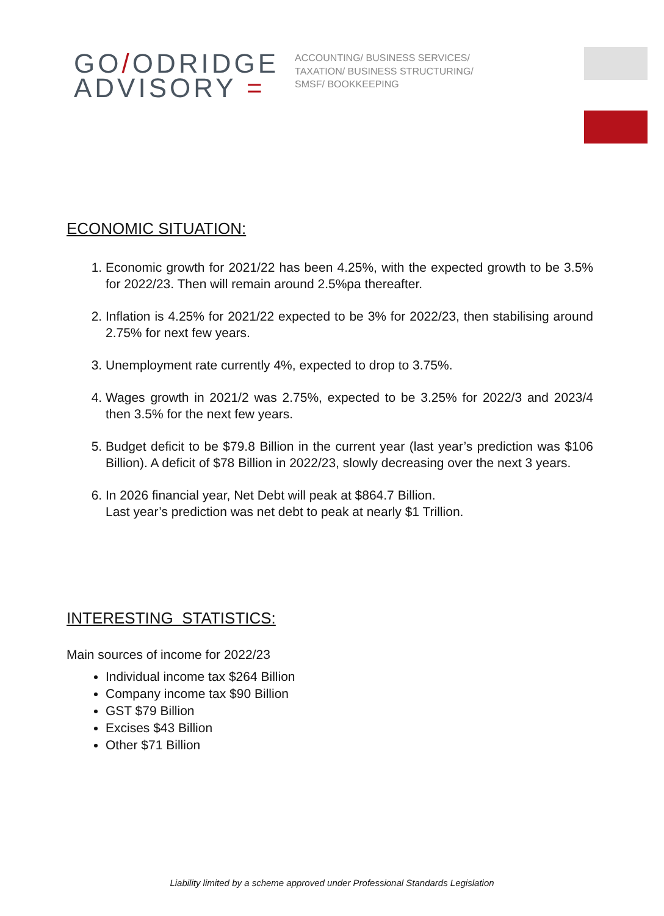GO/ODRIDGE
ADVISORY =
ACCOUNTING/ BUSINESS SERVICES/ TAXATION/ BUSINESS STRUCTURING/ SMSF/ BOOKKEEPING
ECONOMIC SITUATION:
1. Economic growth for 2021/22 has been 4.25%, with the expected growth to be 3.5% for 2022/23. Then will remain around 2.5%pa thereafter.
2. Inflation is 4.25% for 2021/22 expected to be 3% for 2022/23, then stabilising around 2.75% for next few years.
3. Unemployment rate currently 4%, expected to drop to 3.75%.
4. Wages growth in 2021/2 was 2.75%, expected to be 3.25% for 2022/3 and 2023/4 then 3.5% for the next few years.
5. Budget deficit to be $79.8 Billion in the current year (last year’s prediction was $106 Billion). A deficit of $78 Billion in 2022/23, slowly decreasing over the next 3 years.
6. In 2026 financial year, Net Debt will peak at $864.7 Billion.
Last year’s prediction was net debt to peak at nearly $1 Trillion.
INTERESTING STATISTICS:
Main sources of income for 2022/23
Individual income tax $264 Billion
Company income tax $90 Billion
GST $79 Billion
Excises $43 Billion
Other $71 Billion
Liability limited by a scheme approved under Professional Standards Legislation